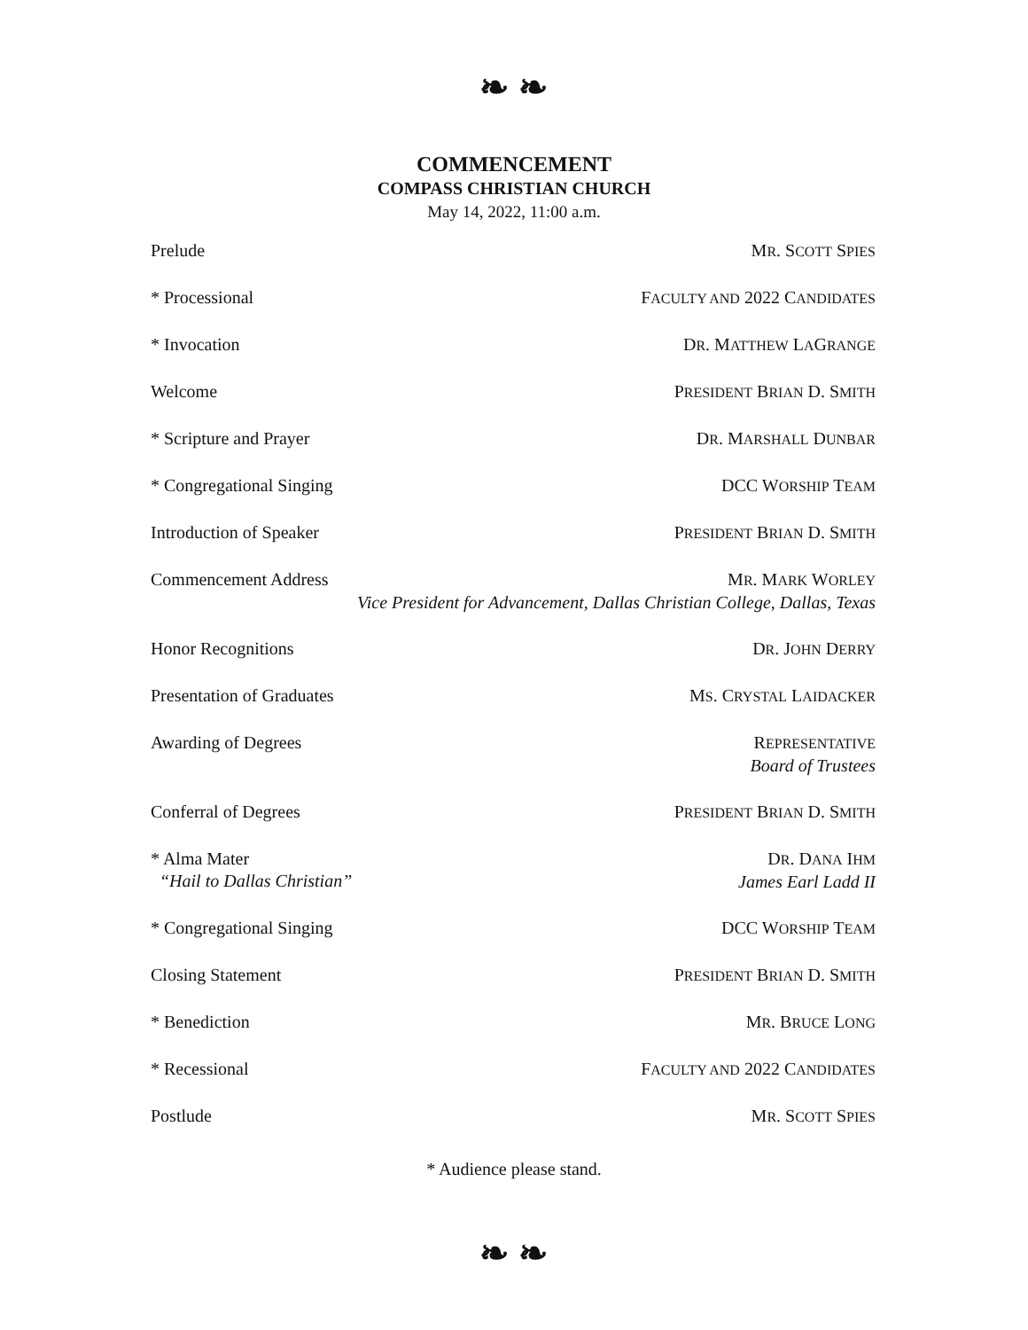❧ ❧
COMMENCEMENT
COMPASS CHRISTIAN CHURCH
May 14, 2022, 11:00 a.m.
| Prelude | M R . S COTT S PIES |
| * Processional | F ACULTY AND 2022 C ANDIDATES |
| * Invocation | D R . M ATTHEW L A G RANGE |
| Welcome | P RESIDENT B RIAN D. S MITH |
| * Scripture and Prayer | D R . M ARSHALL D UNBAR |
| * Congregational Singing | DCC W ORSHIP T EAM |
| Introduction of Speaker | P RESIDENT B RIAN D. S MITH |
| Commencement Address | M R . M ARK W ORLEY Vice President for Advancement, Dallas Christian College, Dallas, Texas |
| Honor Recognitions | D R . J OHN D ERRY |
| Presentation of Graduates | M S . C RYSTAL L AIDACKER |
| Awarding of Degrees | R EPRESENTATIVE Board of Trustees |
| Conferral of Degrees | P RESIDENT B RIAN D. S MITH |
| * Alma Mater “Hail to Dallas Christian” | D R . D ANA I HM James Earl Ladd II |
| * Congregational Singing | DCC W ORSHIP T EAM |
| Closing Statement | P RESIDENT B RIAN D. S MITH |
| * Benediction | M R . B RUCE L ONG |
| * Recessional | F ACULTY AND 2022 C ANDIDATES |
| Postlude | M R . S COTT S PIES |
* Audience please stand.
❧ ❧